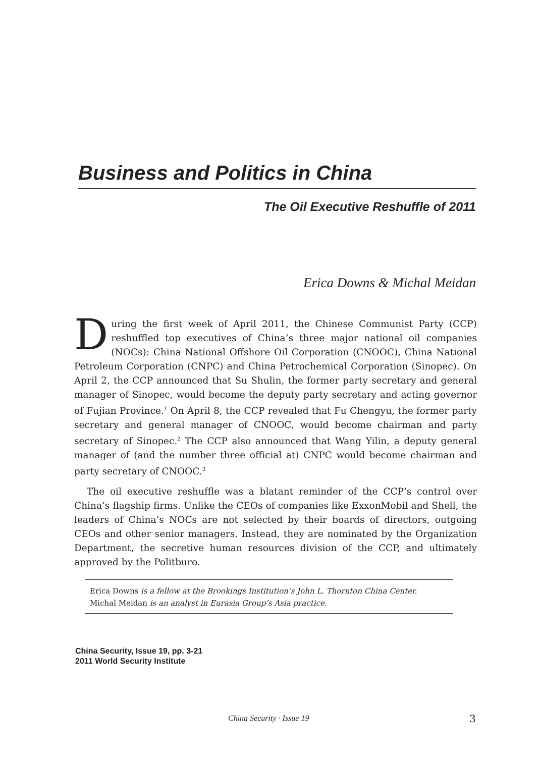Business and Politics in China
The Oil Executive Reshuffle of 2011
Erica Downs & Michal Meidan
During the first week of April 2011, the Chinese Communist Party (CCP) reshuffled top executives of China’s three major national oil companies (NOCs): China National Offshore Oil Corporation (CNOOC), China National Petroleum Corporation (CNPC) and China Petrochemical Corporation (Sinopec). On April 2, the CCP announced that Su Shulin, the former party secretary and general manager of Sinopec, would become the deputy party secretary and acting governor of Fujian Province.<sup>1</sup> On April 8, the CCP revealed that Fu Chengyu, the former party secretary and general manager of CNOOC, would become chairman and party secretary of Sinopec.<sup>2</sup> The CCP also announced that Wang Yilin, a deputy general manager of (and the number three official at) CNPC would become chairman and party secretary of CNOOC.<sup>3</sup>
The oil executive reshuffle was a blatant reminder of the CCP’s control over China’s flagship firms. Unlike the CEOs of companies like ExxonMobil and Shell, the leaders of China’s NOCs are not selected by their boards of directors, outgoing CEOs and other senior managers. Instead, they are nominated by the Organization Department, the secretive human resources division of the CCP, and ultimately approved by the Politburo.
Erica Downs is a fellow at the Brookings Institution’s John L. Thornton China Center.
Michal Meidan is an analyst in Eurasia Group’s Asia practice.
China Security, Issue 19, pp. 3-21
2011 World Security Institute
China Security · Issue 19 3